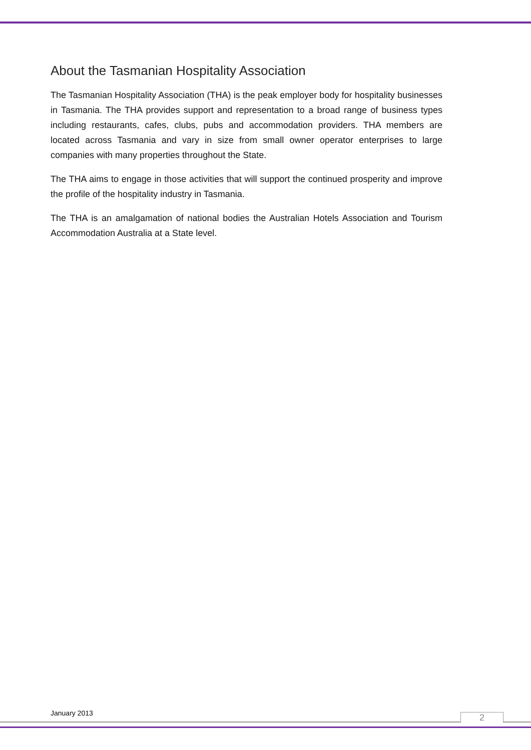About the Tasmanian Hospitality Association
The Tasmanian Hospitality Association (THA) is the peak employer body for hospitality businesses in Tasmania. The THA provides support and representation to a broad range of business types including restaurants, cafes, clubs, pubs and accommodation providers. THA members are located across Tasmania and vary in size from small owner operator enterprises to large companies with many properties throughout the State.
The THA aims to engage in those activities that will support the continued prosperity and improve the profile of the hospitality industry in Tasmania.
The THA is an amalgamation of national bodies the Australian Hotels Association and Tourism Accommodation Australia at a State level.
January 2013 2